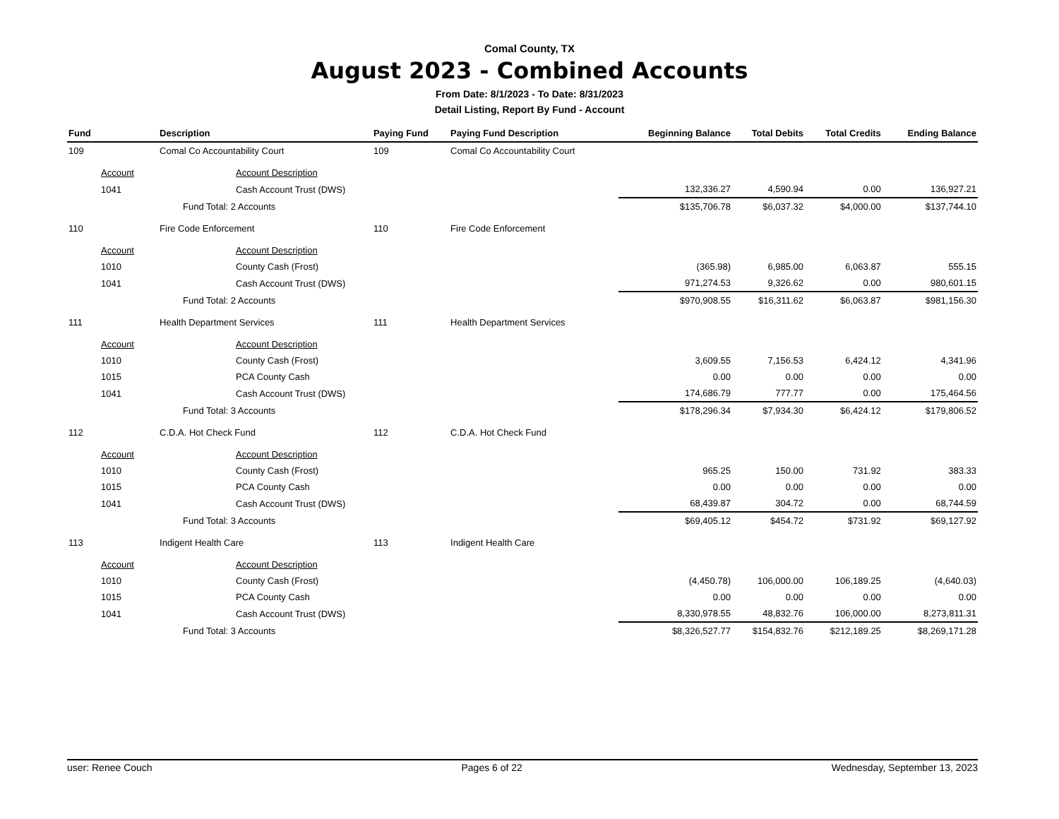Comal County, TX
August 2023 - Combined Accounts
From Date: 8/1/2023 - To Date: 8/31/2023
Detail Listing, Report By Fund - Account
| Fund | Description | Paying Fund | Paying Fund Description | Beginning Balance | Total Debits | Total Credits | Ending Balance |
| --- | --- | --- | --- | --- | --- | --- | --- |
| 109 | Comal Co Accountability Court | 109 | Comal Co Accountability Court | | | | |
| Account | Account Description | | | | | | |
| 1041 | Cash Account Trust (DWS) | | | 132,336.27 | 4,590.94 | 0.00 | 136,927.21 |
| | Fund Total: 2 Accounts | | | $135,706.78 | $6,037.32 | $4,000.00 | $137,744.10 |
| 110 | Fire Code Enforcement | 110 | Fire Code Enforcement | | | | |
| Account | Account Description | | | | | | |
| 1010 | County Cash (Frost) | | | (365.98) | 6,985.00 | 6,063.87 | 555.15 |
| 1041 | Cash Account Trust (DWS) | | | 971,274.53 | 9,326.62 | 0.00 | 980,601.15 |
| | Fund Total: 2 Accounts | | | $970,908.55 | $16,311.62 | $6,063.87 | $981,156.30 |
| 111 | Health Department Services | 111 | Health Department Services | | | | |
| Account | Account Description | | | | | | |
| 1010 | County Cash (Frost) | | | 3,609.55 | 7,156.53 | 6,424.12 | 4,341.96 |
| 1015 | PCA County Cash | | | 0.00 | 0.00 | 0.00 | 0.00 |
| 1041 | Cash Account Trust (DWS) | | | 174,686.79 | 777.77 | 0.00 | 175,464.56 |
| | Fund Total: 3 Accounts | | | $178,296.34 | $7,934.30 | $6,424.12 | $179,806.52 |
| 112 | C.D.A. Hot Check Fund | 112 | C.D.A. Hot Check Fund | | | | |
| Account | Account Description | | | | | | |
| 1010 | County Cash (Frost) | | | 965.25 | 150.00 | 731.92 | 383.33 |
| 1015 | PCA County Cash | | | 0.00 | 0.00 | 0.00 | 0.00 |
| 1041 | Cash Account Trust (DWS) | | | 68,439.87 | 304.72 | 0.00 | 68,744.59 |
| | Fund Total: 3 Accounts | | | $69,405.12 | $454.72 | $731.92 | $69,127.92 |
| 113 | Indigent Health Care | 113 | Indigent Health Care | | | | |
| Account | Account Description | | | | | | |
| 1010 | County Cash (Frost) | | | (4,450.78) | 106,000.00 | 106,189.25 | (4,640.03) |
| 1015 | PCA County Cash | | | 0.00 | 0.00 | 0.00 | 0.00 |
| 1041 | Cash Account Trust (DWS) | | | 8,330,978.55 | 48,832.76 | 106,000.00 | 8,273,811.31 |
| | Fund Total: 3 Accounts | | | $8,326,527.77 | $154,832.76 | $212,189.25 | $8,269,171.28 |
user: Renee Couch Pages 6 of 22 Wednesday, September 13, 2023